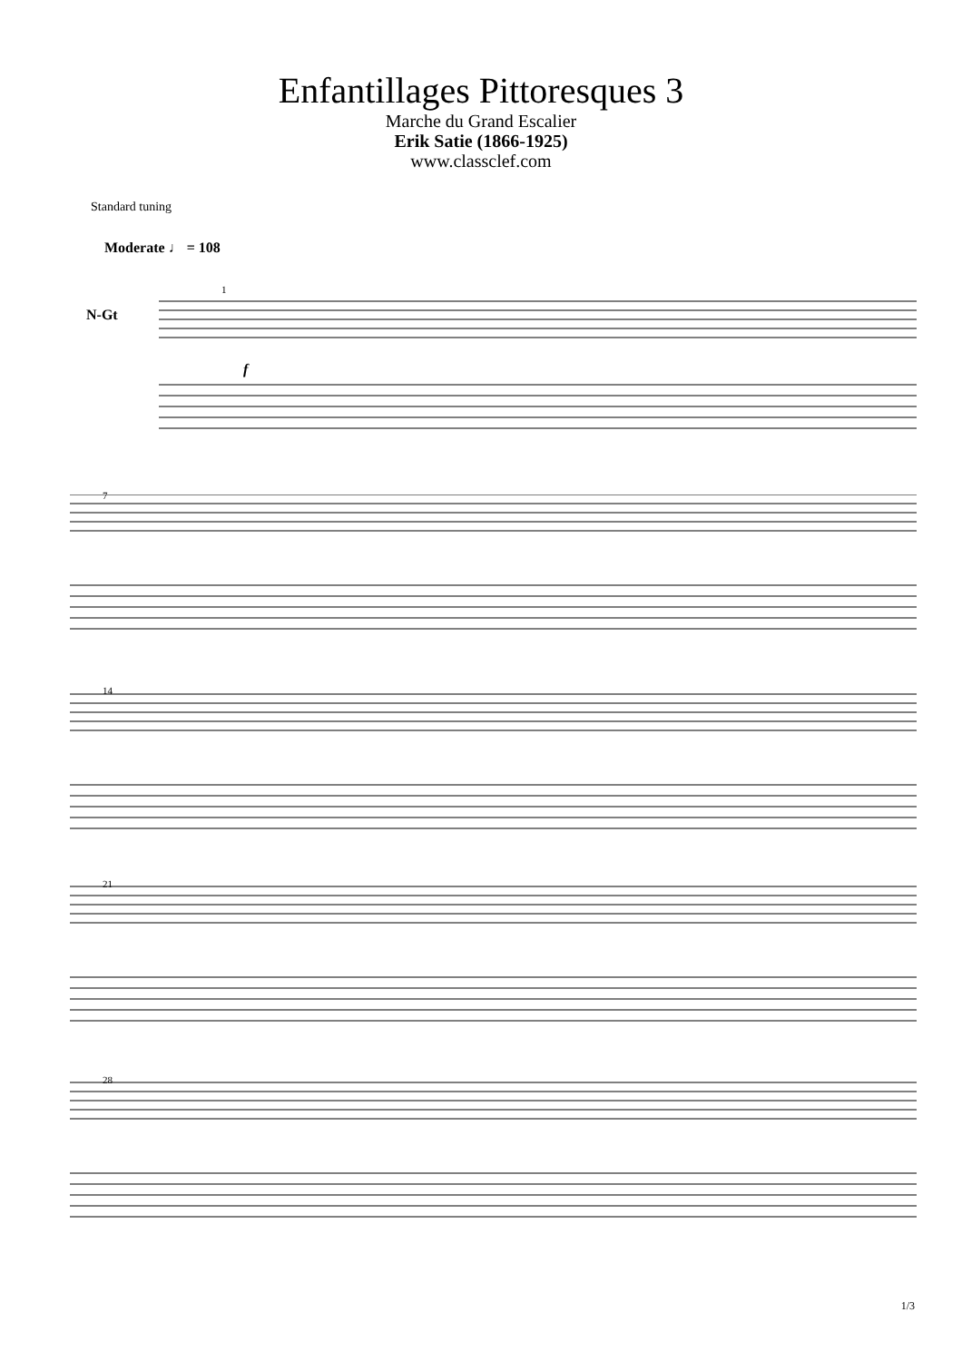Enfantillages Pittoresques 3
Marche du Grand Escalier
Erik Satie (1866-1925)
www.classclef.com
Standard tuning
Moderate ♩ = 108
N-Gt
1
f
7
14
21
28
1/3